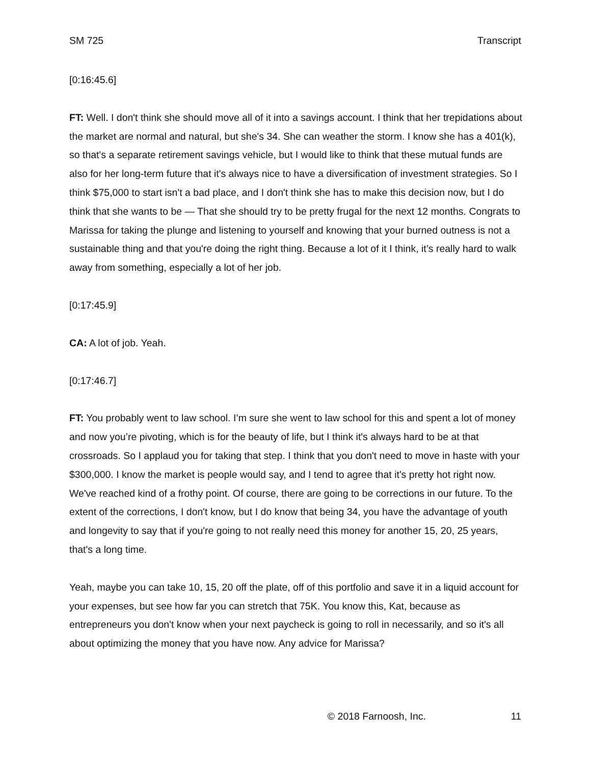SM 725 Transcript
[0:16:45.6]
FT: Well. I don't think she should move all of it into a savings account. I think that her trepidations about the market are normal and natural, but she's 34. She can weather the storm. I know she has a 401(k), so that's a separate retirement savings vehicle, but I would like to think that these mutual funds are also for her long-term future that it's always nice to have a diversification of investment strategies. So I think $75,000 to start isn't a bad place, and I don't think she has to make this decision now, but I do think that she wants to be — That she should try to be pretty frugal for the next 12 months. Congrats to Marissa for taking the plunge and listening to yourself and knowing that your burned outness is not a sustainable thing and that you're doing the right thing. Because a lot of it I think, it’s really hard to walk away from something, especially a lot of her job.
[0:17:45.9]
CA: A lot of job. Yeah.
[0:17:46.7]
FT: You probably went to law school. I’m sure she went to law school for this and spent a lot of money and now you’re pivoting, which is for the beauty of life, but I think it's always hard to be at that crossroads. So I applaud you for taking that step. I think that you don't need to move in haste with your $300,000. I know the market is people would say, and I tend to agree that it's pretty hot right now. We've reached kind of a frothy point. Of course, there are going to be corrections in our future. To the extent of the corrections, I don't know, but I do know that being 34, you have the advantage of youth and longevity to say that if you're going to not really need this money for another 15, 20, 25 years, that's a long time.
Yeah, maybe you can take 10, 15, 20 off the plate, off of this portfolio and save it in a liquid account for your expenses, but see how far you can stretch that 75K. You know this, Kat, because as entrepreneurs you don't know when your next paycheck is going to roll in necessarily, and so it's all about optimizing the money that you have now. Any advice for Marissa?
© 2018 Farnoosh, Inc. 11